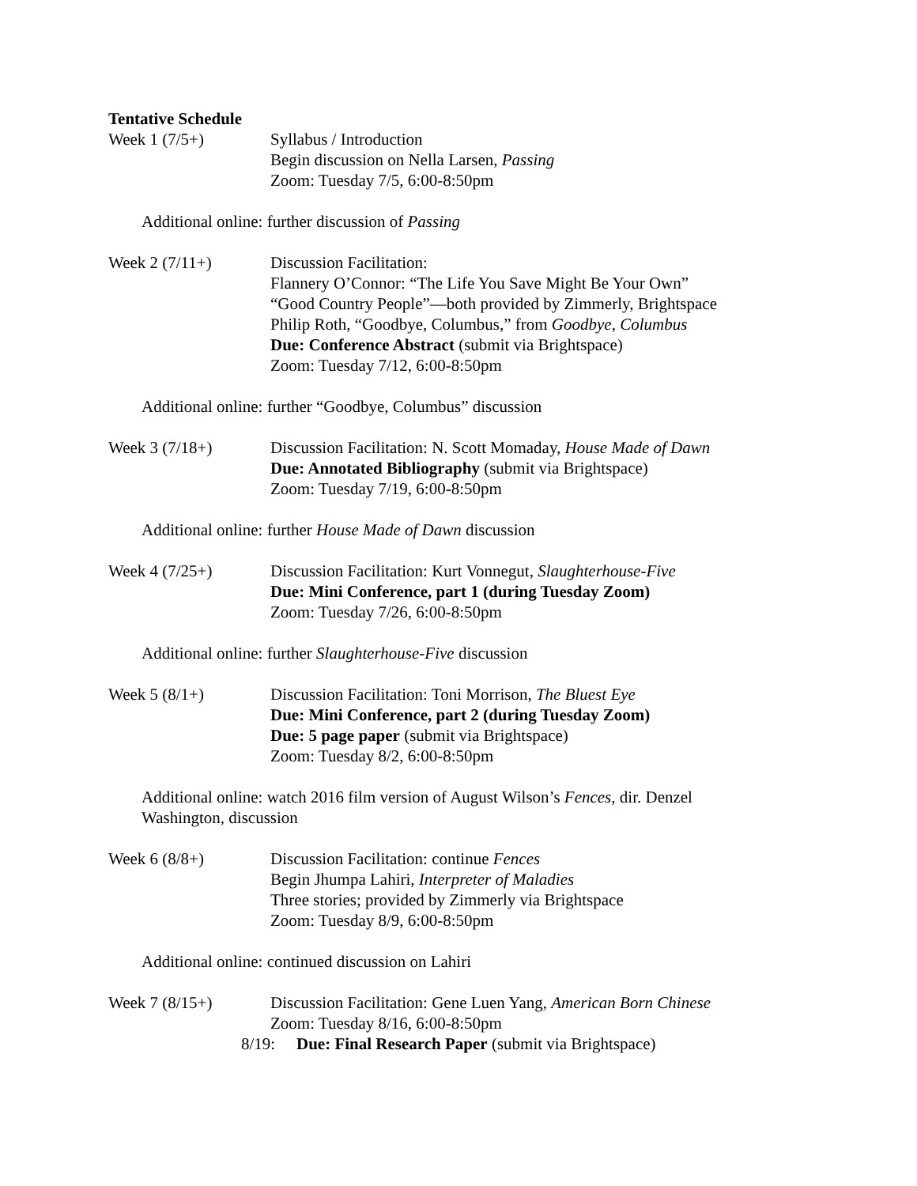Tentative Schedule
Week 1 (7/5+) Syllabus / Introduction
Begin discussion on Nella Larsen, Passing
Zoom: Tuesday 7/5, 6:00-8:50pm
Additional online: further discussion of Passing
Week 2 (7/11+) Discussion Facilitation:
Flannery O’Connor: “The Life You Save Might Be Your Own”
“Good Country People”—both provided by Zimmerly, Brightspace
Philip Roth, “Goodbye, Columbus,” from Goodbye, Columbus
Due: Conference Abstract (submit via Brightspace)
Zoom: Tuesday 7/12, 6:00-8:50pm
Additional online: further “Goodbye, Columbus” discussion
Week 3 (7/18+) Discussion Facilitation: N. Scott Momaday, House Made of Dawn
Due: Annotated Bibliography (submit via Brightspace)
Zoom: Tuesday 7/19, 6:00-8:50pm
Additional online: further House Made of Dawn discussion
Week 4 (7/25+) Discussion Facilitation: Kurt Vonnegut, Slaughterhouse-Five
Due: Mini Conference, part 1 (during Tuesday Zoom)
Zoom: Tuesday 7/26, 6:00-8:50pm
Additional online: further Slaughterhouse-Five discussion
Week 5 (8/1+) Discussion Facilitation: Toni Morrison, The Bluest Eye
Due: Mini Conference, part 2 (during Tuesday Zoom)
Due: 5 page paper (submit via Brightspace)
Zoom: Tuesday 8/2, 6:00-8:50pm
Additional online: watch 2016 film version of August Wilson’s Fences, dir. Denzel
Washington, discussion
Week 6 (8/8+) Discussion Facilitation: continue Fences
Begin Jhumpa Lahiri, Interpreter of Maladies
Three stories; provided by Zimmerly via Brightspace
Zoom: Tuesday 8/9, 6:00-8:50pm
Additional online: continued discussion on Lahiri
Week 7 (8/15+) Discussion Facilitation: Gene Luen Yang, American Born Chinese
Zoom: Tuesday 8/16, 6:00-8:50pm
8/19: Due: Final Research Paper (submit via Brightspace)